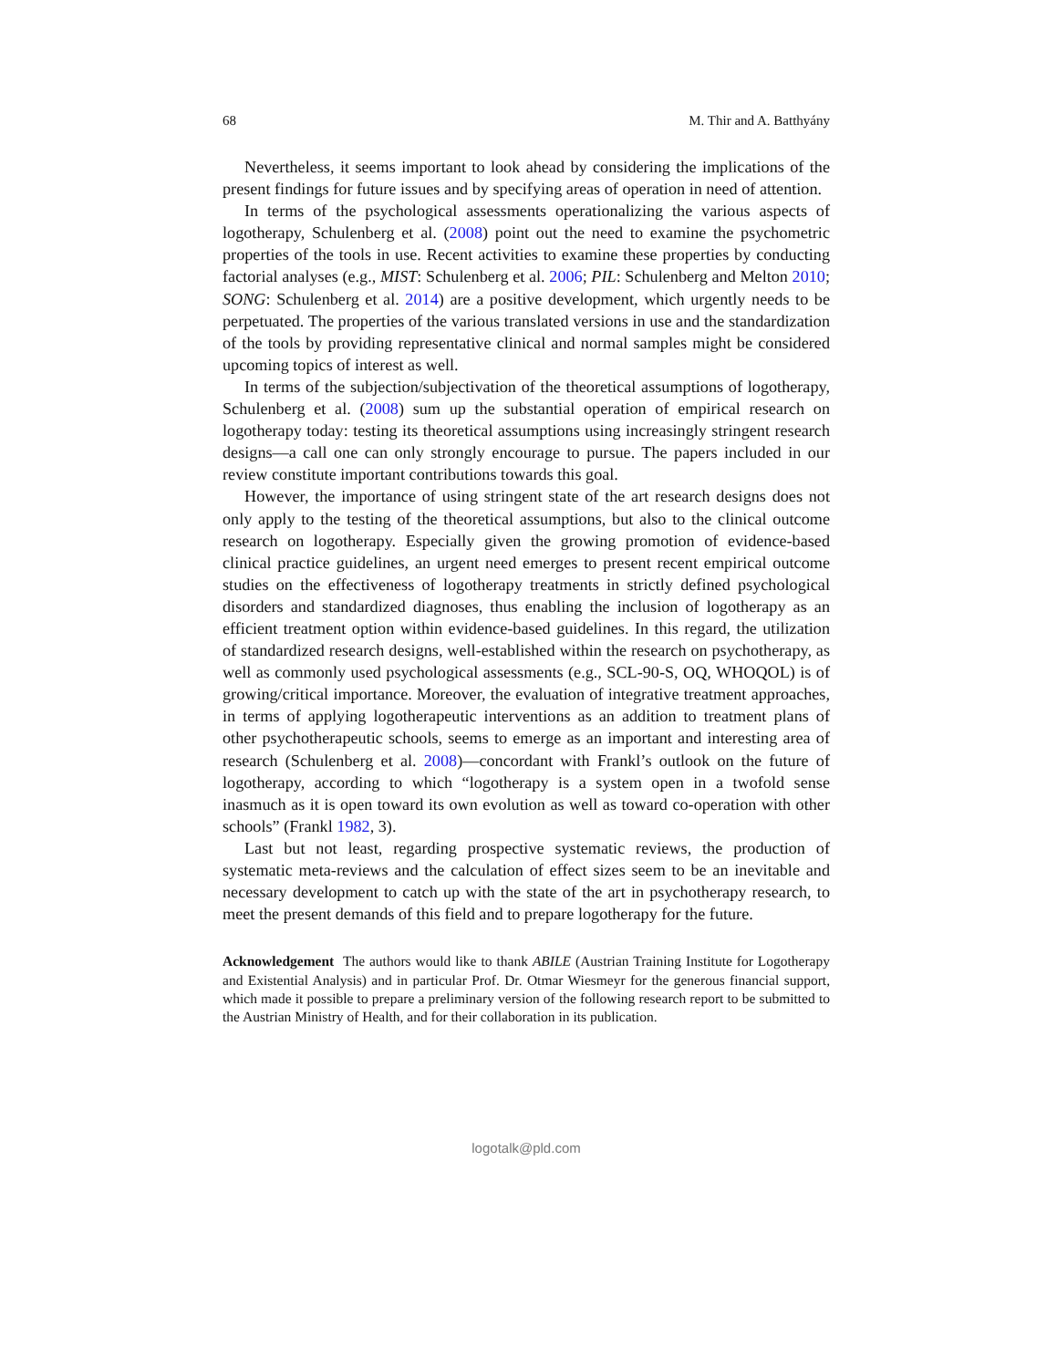68 M. Thir and A. Batthyány
Nevertheless, it seems important to look ahead by considering the implications of the present findings for future issues and by specifying areas of operation in need of attention.
In terms of the psychological assessments operationalizing the various aspects of logotherapy, Schulenberg et al. (2008) point out the need to examine the psychometric properties of the tools in use. Recent activities to examine these properties by conducting factorial analyses (e.g., MIST: Schulenberg et al. 2006; PIL: Schulenberg and Melton 2010; SONG: Schulenberg et al. 2014) are a positive development, which urgently needs to be perpetuated. The properties of the various translated versions in use and the standardization of the tools by providing representative clinical and normal samples might be considered upcoming topics of interest as well.
In terms of the subjection/subjectivation of the theoretical assumptions of logotherapy, Schulenberg et al. (2008) sum up the substantial operation of empirical research on logotherapy today: testing its theoretical assumptions using increasingly stringent research designs—a call one can only strongly encourage to pursue. The papers included in our review constitute important contributions towards this goal.
However, the importance of using stringent state of the art research designs does not only apply to the testing of the theoretical assumptions, but also to the clinical outcome research on logotherapy. Especially given the growing promotion of evidence-based clinical practice guidelines, an urgent need emerges to present recent empirical outcome studies on the effectiveness of logotherapy treatments in strictly defined psychological disorders and standardized diagnoses, thus enabling the inclusion of logotherapy as an efficient treatment option within evidence-based guidelines. In this regard, the utilization of standardized research designs, well-established within the research on psychotherapy, as well as commonly used psychological assessments (e.g., SCL-90-S, OQ, WHOQOL) is of growing/critical importance. Moreover, the evaluation of integrative treatment approaches, in terms of applying logotherapeutic interventions as an addition to treatment plans of other psychotherapeutic schools, seems to emerge as an important and interesting area of research (Schulenberg et al. 2008)—concordant with Frankl’s outlook on the future of logotherapy, according to which “logotherapy is a system open in a twofold sense inasmuch as it is open toward its own evolution as well as toward co-operation with other schools” (Frankl 1982, 3).
Last but not least, regarding prospective systematic reviews, the production of systematic meta-reviews and the calculation of effect sizes seem to be an inevitable and necessary development to catch up with the state of the art in psychotherapy research, to meet the present demands of this field and to prepare logotherapy for the future.
Acknowledgement The authors would like to thank ABILE (Austrian Training Institute for Logotherapy and Existential Analysis) and in particular Prof. Dr. Otmar Wiesmeyr for the generous financial support, which made it possible to prepare a preliminary version of the following research report to be submitted to the Austrian Ministry of Health, and for their collaboration in its publication.
logotalk@pld.com